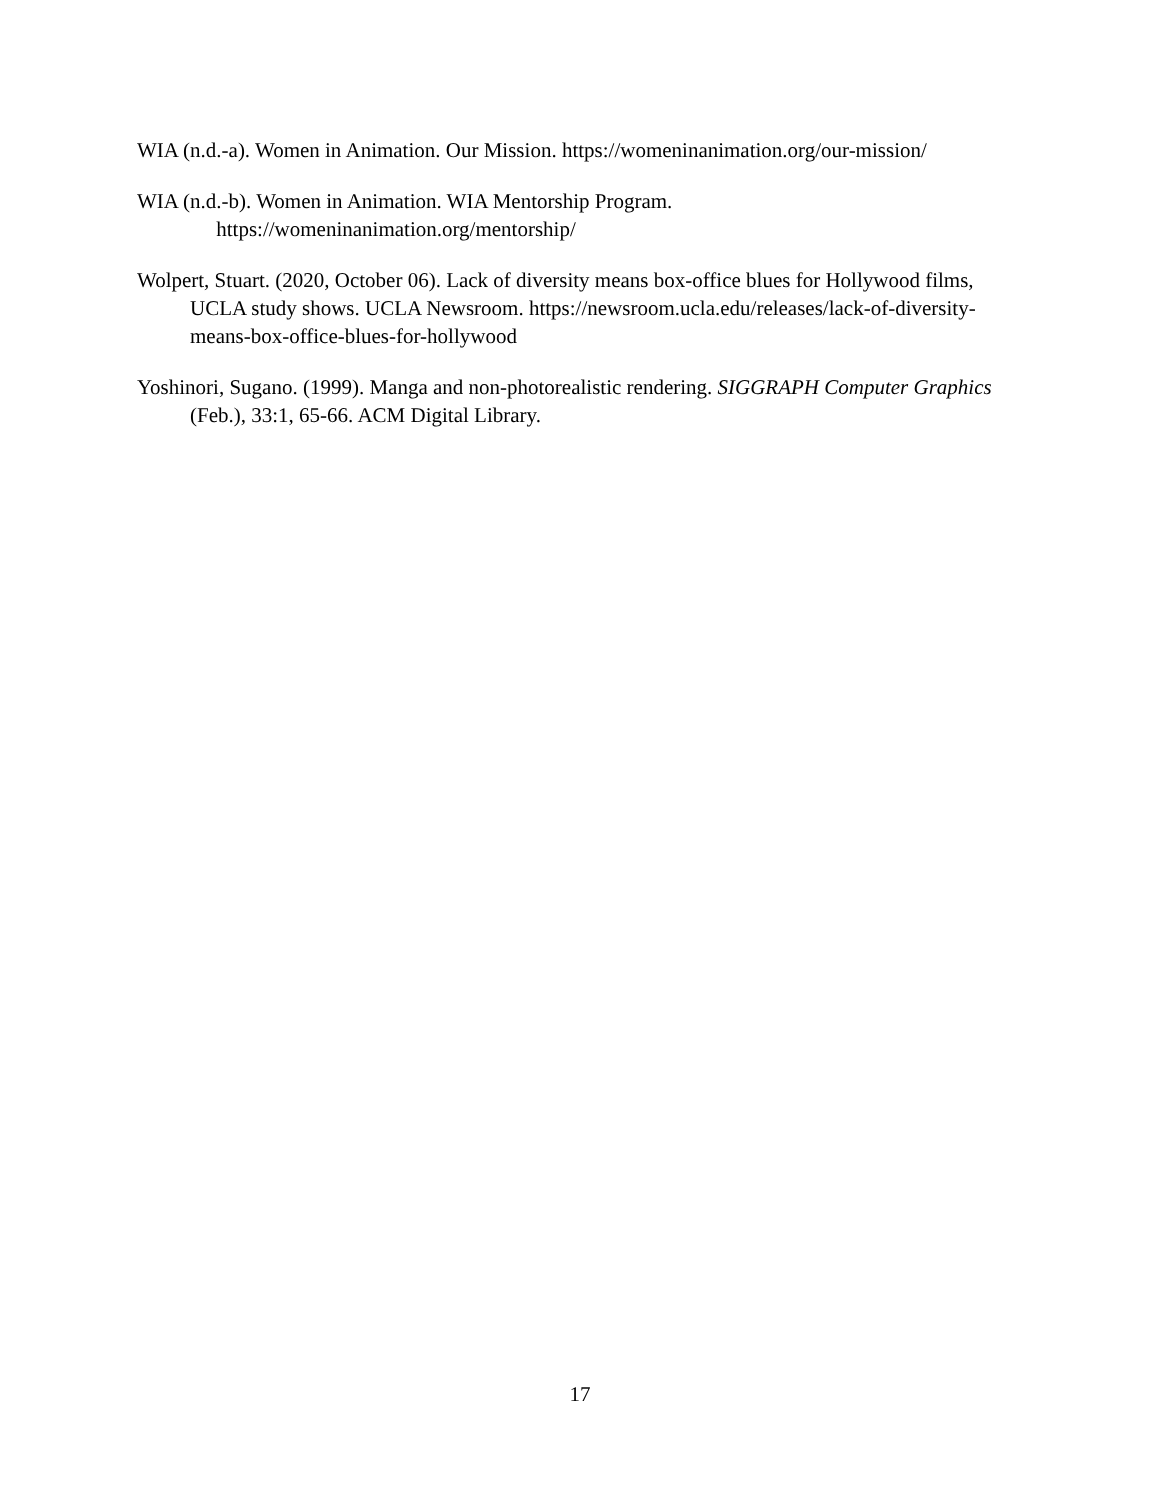WIA (n.d.-a). Women in Animation. Our Mission. https://womeninanimation.org/our-mission/
WIA (n.d.-b). Women in Animation. WIA Mentorship Program.
https://womeninanimation.org/mentorship/
Wolpert, Stuart. (2020, October 06). Lack of diversity means box-office blues for Hollywood films, UCLA study shows. UCLA Newsroom. https://newsroom.ucla.edu/releases/lack-of-diversity-means-box-office-blues-for-hollywood
Yoshinori, Sugano. (1999). Manga and non-photorealistic rendering. SIGGRAPH Computer Graphics (Feb.), 33:1, 65-66. ACM Digital Library.
17